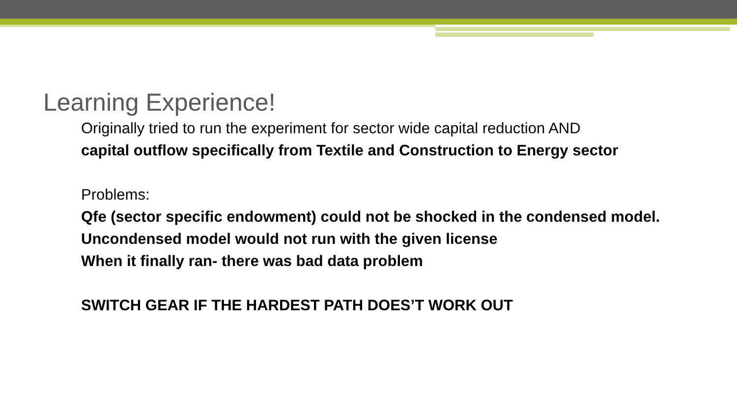Learning Experience!
Originally tried to run the experiment for sector wide capital reduction AND
capital outflow specifically from Textile and Construction to Energy sector
Problems:
Qfe (sector specific endowment) could not be shocked in the condensed model.
Uncondensed model would not run with the given license
When it finally ran- there was bad data problem
SWITCH GEAR IF THE HARDEST PATH DOES’T WORK OUT